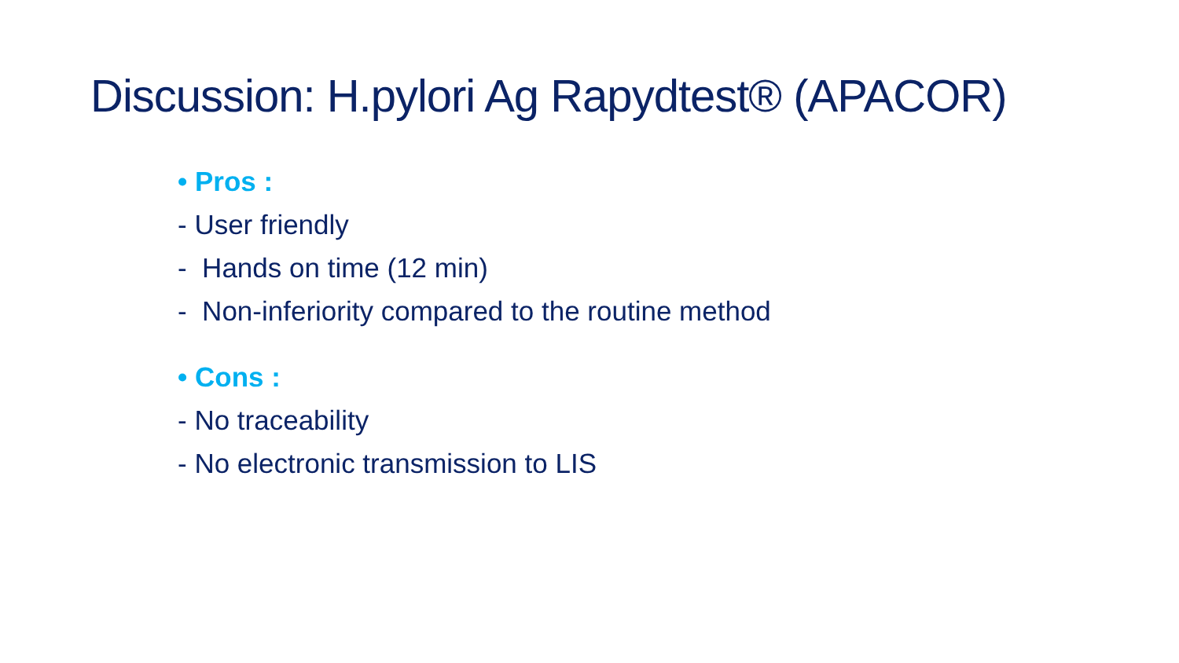Discussion: H.pylori Ag Rapydtest® (APACOR)
• Pros :
- User friendly
- Hands on time (12 min)
- Non-inferiority compared to the routine method
• Cons :
- No traceability
- No electronic transmission to LIS